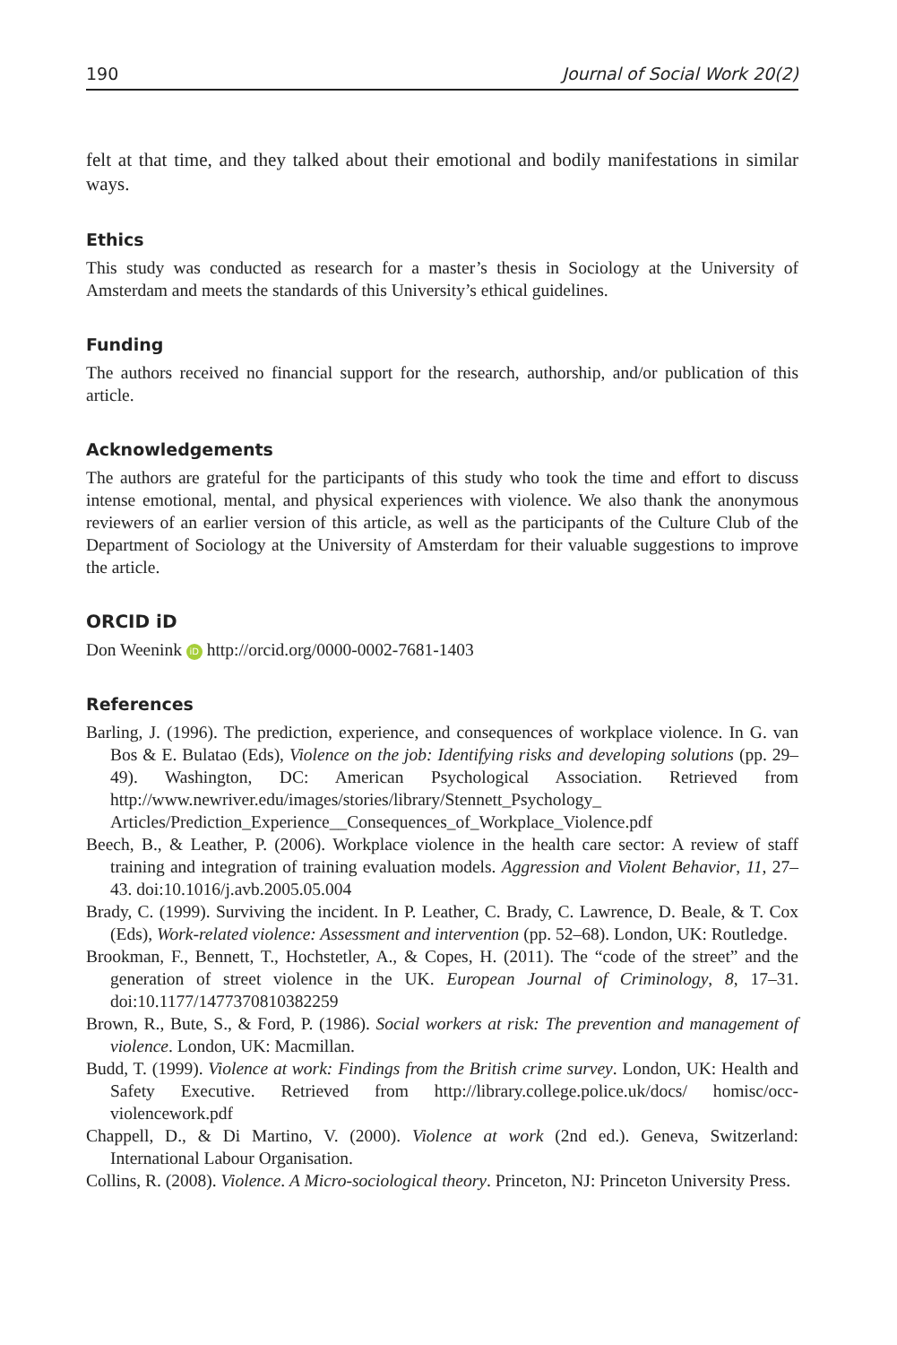190 Journal of Social Work 20(2)
felt at that time, and they talked about their emotional and bodily manifestations in similar ways.
Ethics
This study was conducted as research for a master’s thesis in Sociology at the University of Amsterdam and meets the standards of this University’s ethical guidelines.
Funding
The authors received no financial support for the research, authorship, and/or publication of this article.
Acknowledgements
The authors are grateful for the participants of this study who took the time and effort to discuss intense emotional, mental, and physical experiences with violence. We also thank the anonymous reviewers of an earlier version of this article, as well as the participants of the Culture Club of the Department of Sociology at the University of Amsterdam for their valuable suggestions to improve the article.
ORCID iD
Don Weenink iD http://orcid.org/0000-0002-7681-1403
References
Barling, J. (1996). The prediction, experience, and consequences of workplace violence. In G. van Bos & E. Bulatao (Eds), Violence on the job: Identifying risks and developing solutions (pp. 29–49). Washington, DC: American Psychological Association. Retrieved from http://www.newriver.edu/images/stories/library/Stennett_Psychology_ Articles/Prediction_Experience__Consequences_of_Workplace_Violence.pdf
Beech, B., & Leather, P. (2006). Workplace violence in the health care sector: A review of staff training and integration of training evaluation models. Aggression and Violent Behavior, 11, 27–43. doi:10.1016/j.avb.2005.05.004
Brady, C. (1999). Surviving the incident. In P. Leather, C. Brady, C. Lawrence, D. Beale, & T. Cox (Eds), Work-related violence: Assessment and intervention (pp. 52–68). London, UK: Routledge.
Brookman, F., Bennett, T., Hochstetler, A., & Copes, H. (2011). The “code of the street” and the generation of street violence in the UK. European Journal of Criminology, 8, 17–31. doi:10.1177/1477370810382259
Brown, R., Bute, S., & Ford, P. (1986). Social workers at risk: The prevention and management of violence. London, UK: Macmillan.
Budd, T. (1999). Violence at work: Findings from the British crime survey. London, UK: Health and Safety Executive. Retrieved from http://library.college.police.uk/docs/ homisc/occ-violencework.pdf
Chappell, D., & Di Martino, V. (2000). Violence at work (2nd ed.). Geneva, Switzerland: International Labour Organisation.
Collins, R. (2008). Violence. A Micro-sociological theory. Princeton, NJ: Princeton University Press.